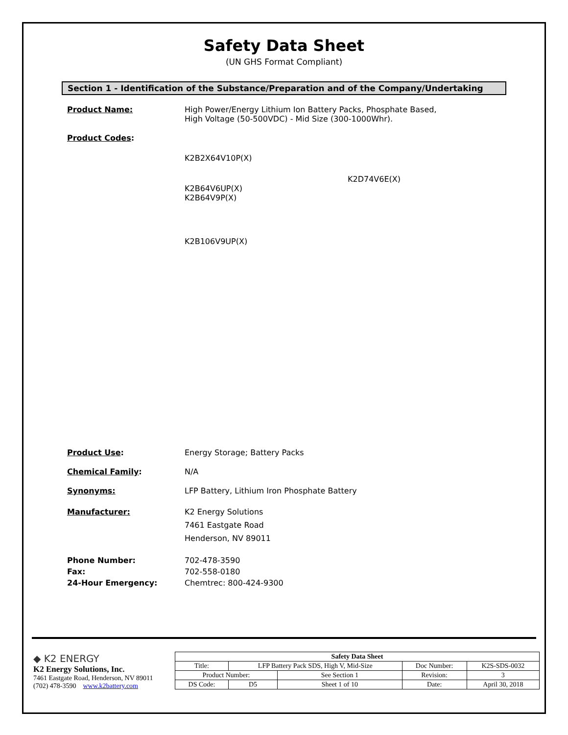Safety Data Sheet
(UN GHS Format Compliant)
Section 1 - Identification of the Substance/Preparation and of the Company/Undertaking
Product Name: High Power/Energy Lithium Ion Battery Packs, Phosphate Based,
High Voltage (50-500VDC) - Mid Size (300-1000Whr).
Product Codes:
K2B2X64V10P(X)
K2D74V6E(X)
K2B64V6UP(X)
K2B64V9P(X)
K2B106V9UP(X)
Product Use: Energy Storage; Battery Packs
Chemical Family: N/A
Synonyms: LFP Battery, Lithium Iron Phosphate Battery
Manufacturer: K2 Energy Solutions
7461 Eastgate Road
Henderson, NV 89011
Phone Number:
Fax:
24-Hour Emergency:
702-478-3590
702-558-0180
Chemtrec: 800-424-9300
◆ K2 ENERGY
K2 Energy Solutions, Inc.
7461 Eastgate Road, Henderson, NV 89011
(702) 478-3590 www.k2battery.com
| Safety Data Sheet | | | | | |
| --- | --- | --- | --- | --- | --- |
| Title: | LFP Battery Pack SDS, High V, Mid-Size | | | Doc Number: | K2S-SDS-0032 |
| Product Number: | | | See Section 1 | Revision: | 3 |
| DS Code: | | D5 | Sheet 1 of 10 | Date: | April 30, 2018 |